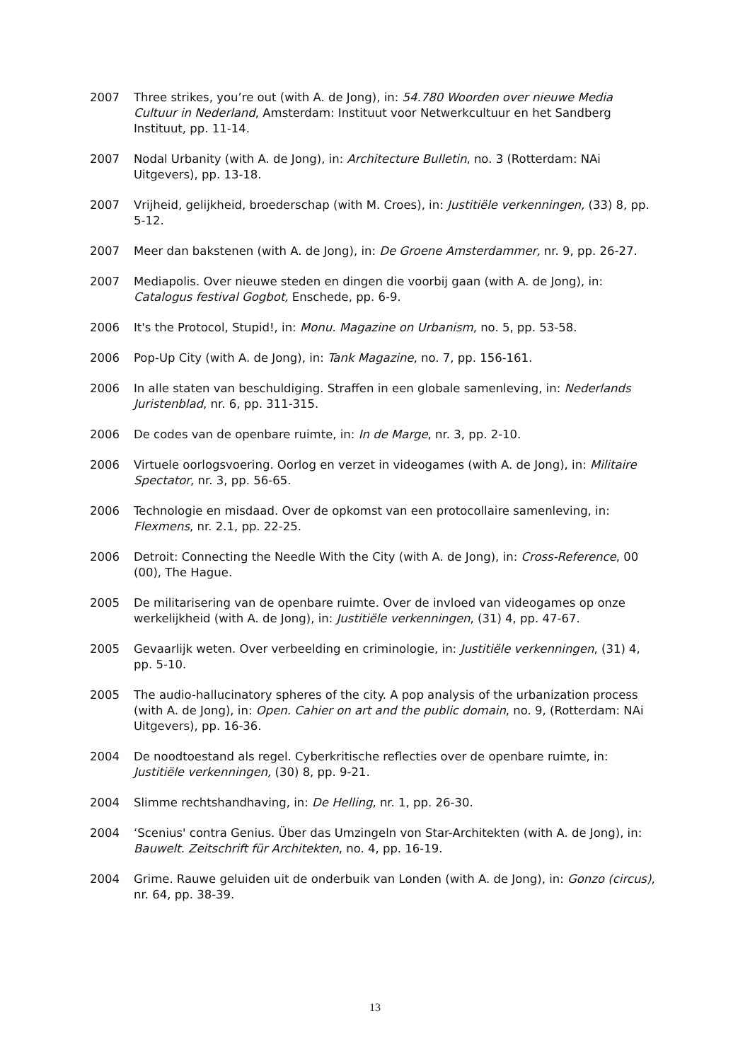2007 Three strikes, you’re out (with A. de Jong), in: 54.780 Woorden over nieuwe Media Cultuur in Nederland, Amsterdam: Instituut voor Netwerkcultuur en het Sandberg Instituut, pp. 11-14.
2007 Nodal Urbanity (with A. de Jong), in: Architecture Bulletin, no. 3 (Rotterdam: NAi Uitgevers), pp. 13-18.
2007 Vrijheid, gelijkheid, broederschap (with M. Croes), in: Justitiële verkenningen, (33) 8, pp. 5-12.
2007 Meer dan bakstenen (with A. de Jong), in: De Groene Amsterdammer, nr. 9, pp. 26-27.
2007 Mediapolis. Over nieuwe steden en dingen die voorbij gaan (with A. de Jong), in: Catalogus festival Gogbot, Enschede, pp. 6-9.
2006 It's the Protocol, Stupid!, in: Monu. Magazine on Urbanism, no. 5, pp. 53-58.
2006 Pop-Up City (with A. de Jong), in: Tank Magazine, no. 7, pp. 156-161.
2006 In alle staten van beschuldiging. Straffen in een globale samenleving, in: Nederlands Juristenblad, nr. 6, pp. 311-315.
2006 De codes van de openbare ruimte, in: In de Marge, nr. 3, pp. 2-10.
2006 Virtuele oorlogsvoering. Oorlog en verzet in videogames (with A. de Jong), in: Militaire Spectator, nr. 3, pp. 56-65.
2006 Technologie en misdaad. Over de opkomst van een protocollaire samenleving, in: Flexmens, nr. 2.1, pp. 22-25.
2006 Detroit: Connecting the Needle With the City (with A. de Jong), in: Cross-Reference, 00 (00), The Hague.
2005 De militarisering van de openbare ruimte. Over de invloed van videogames op onze werkelijkheid (with A. de Jong), in: Justitiële verkenningen, (31) 4, pp. 47-67.
2005 Gevaarlijk weten. Over verbeelding en criminologie, in: Justitiële verkenningen, (31) 4, pp. 5-10.
2005 The audio-hallucinatory spheres of the city. A pop analysis of the urbanization process (with A. de Jong), in: Open. Cahier on art and the public domain, no. 9, (Rotterdam: NAi Uitgevers), pp. 16-36.
2004 De noodtoestand als regel. Cyberkritische reflecties over de openbare ruimte, in: Justitiële verkenningen, (30) 8, pp. 9-21.
2004 Slimme rechtshandhaving, in: De Helling, nr. 1, pp. 26-30.
2004 ‘Scenius' contra Genius. Über das Umzingeln von Star-Architekten (with A. de Jong), in: Bauwelt. Zeitschrift für Architekten, no. 4, pp. 16-19.
2004 Grime. Rauwe geluiden uit de onderbuik van Londen (with A. de Jong), in: Gonzo (circus), nr. 64, pp. 38-39.
13